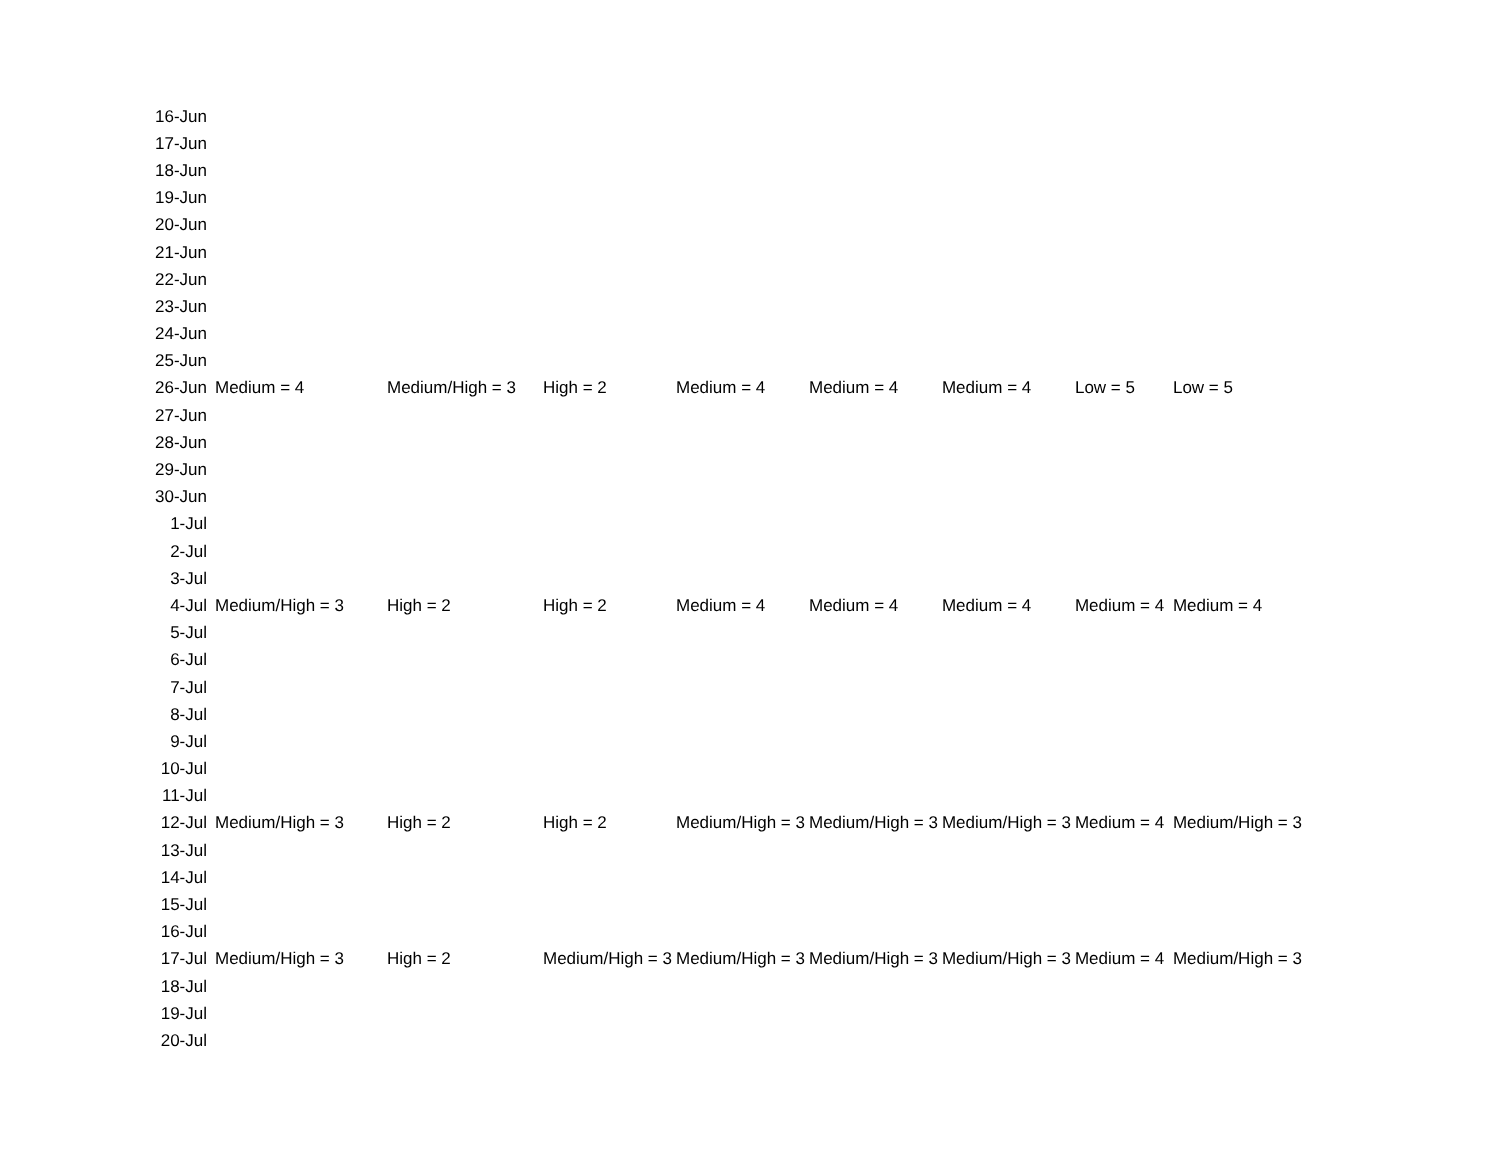| 16-Jun | | | | | | | | |
| 17-Jun | | | | | | | | |
| 18-Jun | | | | | | | | |
| 19-Jun | | | | | | | | |
| 20-Jun | | | | | | | | |
| 21-Jun | | | | | | | | |
| 22-Jun | | | | | | | | |
| 23-Jun | | | | | | | | |
| 24-Jun | | | | | | | | |
| 25-Jun | | | | | | | | |
| 26-Jun | Medium = 4 | Medium/High = 3 | High = 2 | Medium = 4 | Medium = 4 | Medium = 4 | Low = 5 | Low = 5 |
| 27-Jun | | | | | | | | |
| 28-Jun | | | | | | | | |
| 29-Jun | | | | | | | | |
| 30-Jun | | | | | | | | |
| 1-Jul | | | | | | | | |
| 2-Jul | | | | | | | | |
| 3-Jul | | | | | | | | |
| 4-Jul | Medium/High = 3 | High = 2 | High = 2 | Medium = 4 | Medium = 4 | Medium = 4 | Medium = 4 | Medium = 4 |
| 5-Jul | | | | | | | | |
| 6-Jul | | | | | | | | |
| 7-Jul | | | | | | | | |
| 8-Jul | | | | | | | | |
| 9-Jul | | | | | | | | |
| 10-Jul | | | | | | | | |
| 11-Jul | | | | | | | | |
| 12-Jul | Medium/High = 3 | High = 2 | High = 2 | Medium/High = 3 | Medium/High = 3 | Medium/High = 3 | Medium = 4 | Medium/High = 3 |
| 13-Jul | | | | | | | | |
| 14-Jul | | | | | | | | |
| 15-Jul | | | | | | | | |
| 16-Jul | | | | | | | | |
| 17-Jul | Medium/High = 3 | High = 2 | Medium/High = 3 | Medium/High = 3 | Medium/High = 3 | Medium/High = 3 | Medium = 4 | Medium/High = 3 |
| 18-Jul | | | | | | | | |
| 19-Jul | | | | | | | | |
| 20-Jul | | | | | | | | |